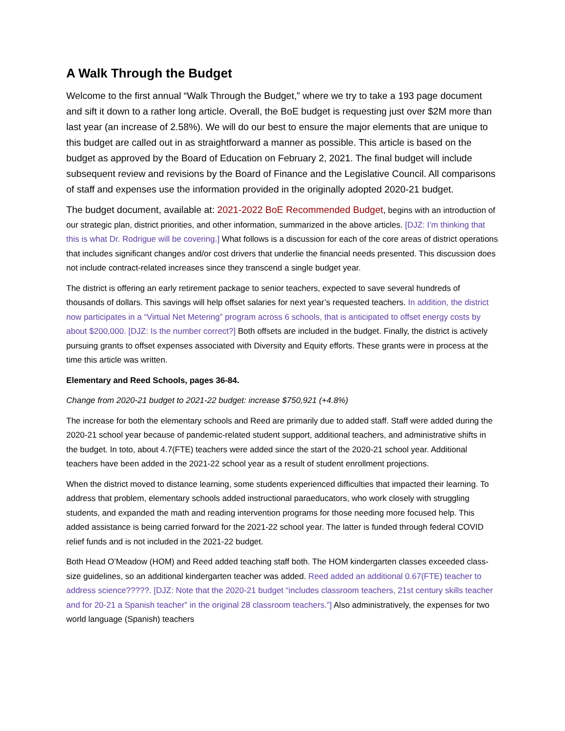A Walk Through the Budget
Welcome to the first annual “Walk Through the Budget,” where we try to take a 193 page document and sift it down to a rather long article. Overall, the BoE budget is requesting just over $2M more than last year (an increase of 2.58%). We will do our best to ensure the major elements that are unique to this budget are called out in as straightforward a manner as possible. This article is based on the budget as approved by the Board of Education on February 2, 2021. The final budget will include subsequent review and revisions by the Board of Finance and the Legislative Council. All comparisons of staff and expenses use the information provided in the originally adopted 2020-21 budget.
The budget document, available at: 2021-2022 BoE Recommended Budget, begins with an introduction of our strategic plan, district priorities, and other information, summarized in the above articles. [DJZ: I’m thinking that this is what Dr. Rodrigue will be covering.] What follows is a discussion for each of the core areas of district operations that includes significant changes and/or cost drivers that underlie the financial needs presented. This discussion does not include contract-related increases since they transcend a single budget year.
The district is offering an early retirement package to senior teachers, expected to save several hundreds of thousands of dollars. This savings will help offset salaries for next year’s requested teachers. In addition, the district now participates in a “Virtual Net Metering” program across 6 schools, that is anticipated to offset energy costs by about $200,000. [DJZ: Is the number correct?] Both offsets are included in the budget. Finally, the district is actively pursuing grants to offset expenses associated with Diversity and Equity efforts. These grants were in process at the time this article was written.
Elementary and Reed Schools, pages 36-84.
Change from 2020-21 budget to 2021-22 budget: increase $750,921 (+4.8%)
The increase for both the elementary schools and Reed are primarily due to added staff. Staff were added during the 2020-21 school year because of pandemic-related student support, additional teachers, and administrative shifts in the budget. In toto, about 4.7(FTE) teachers were added since the start of the 2020-21 school year. Additional teachers have been added in the 2021-22 school year as a result of student enrollment projections.
When the district moved to distance learning, some students experienced difficulties that impacted their learning. To address that problem, elementary schools added instructional paraeducators, who work closely with struggling students, and expanded the math and reading intervention programs for those needing more focused help. This added assistance is being carried forward for the 2021-22 school year. The latter is funded through federal COVID relief funds and is not included in the 2021-22 budget.
Both Head O’Meadow (HOM) and Reed added teaching staff both. The HOM kindergarten classes exceeded class-size guidelines, so an additional kindergarten teacher was added. Reed added an additional 0.67(FTE) teacher to address science?????. [DJZ: Note that the 2020-21 budget “includes classroom teachers, 21st century skills teacher and for 20-21 a Spanish teacher” in the original 28 classroom teachers.”] Also administratively, the expenses for two world language (Spanish) teachers